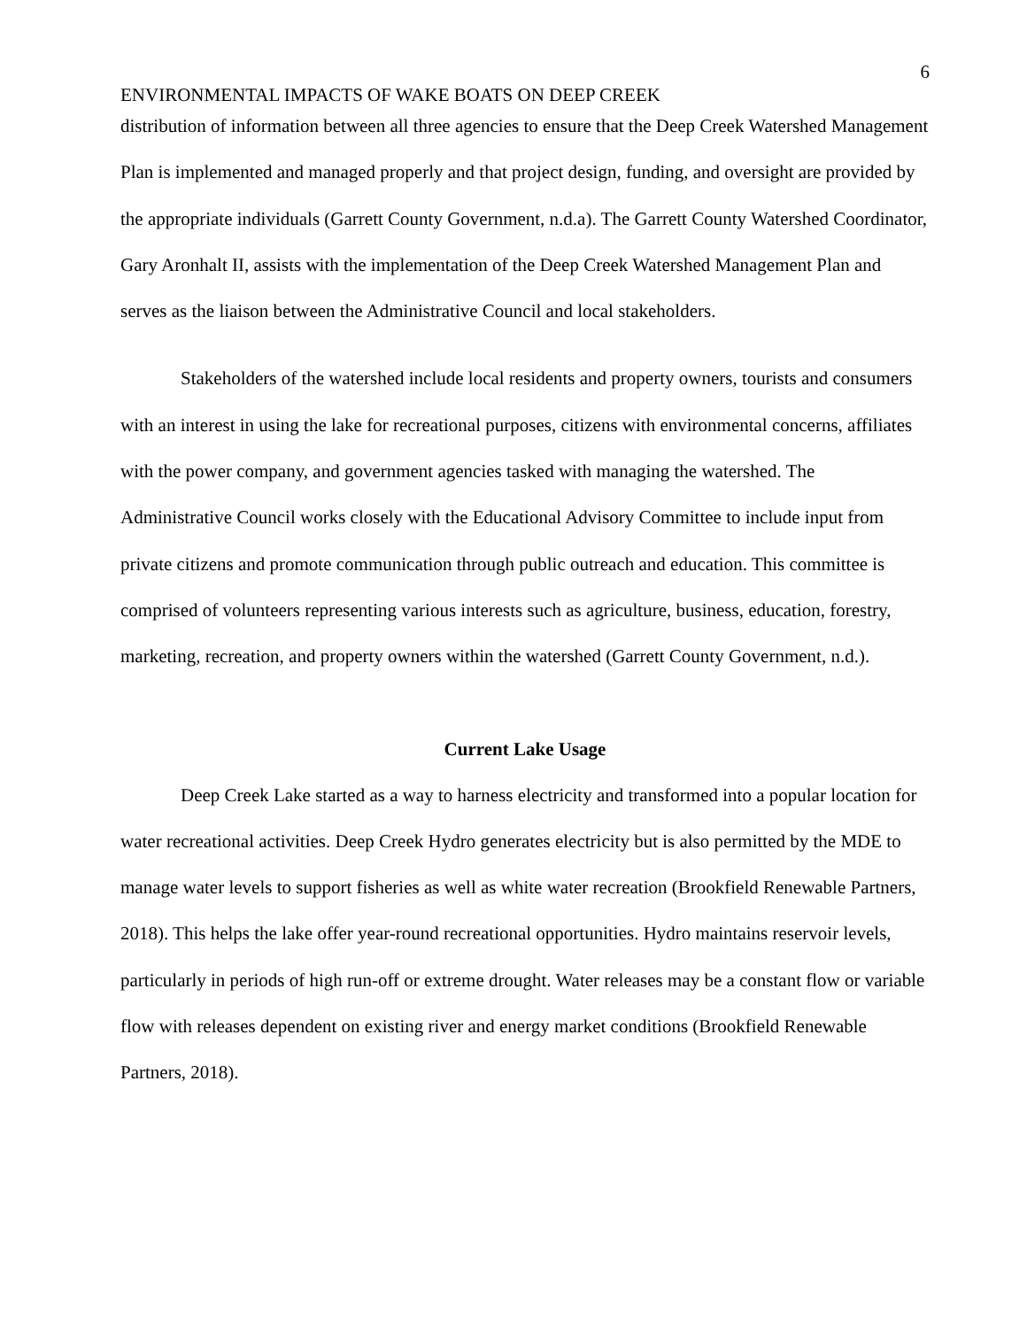6
ENVIRONMENTAL IMPACTS OF WAKE BOATS ON DEEP CREEK
distribution of information between all three agencies to ensure that the Deep Creek Watershed Management Plan is implemented and managed properly and that project design, funding, and oversight are provided by the appropriate individuals (Garrett County Government, n.d.a). The Garrett County Watershed Coordinator, Gary Aronhalt II, assists with the implementation of the Deep Creek Watershed Management Plan and serves as the liaison between the Administrative Council and local stakeholders.
Stakeholders of the watershed include local residents and property owners, tourists and consumers with an interest in using the lake for recreational purposes, citizens with environmental concerns, affiliates with the power company, and government agencies tasked with managing the watershed. The Administrative Council works closely with the Educational Advisory Committee to include input from private citizens and promote communication through public outreach and education. This committee is comprised of volunteers representing various interests such as agriculture, business, education, forestry, marketing, recreation, and property owners within the watershed (Garrett County Government, n.d.).
Current Lake Usage
Deep Creek Lake started as a way to harness electricity and transformed into a popular location for water recreational activities. Deep Creek Hydro generates electricity but is also permitted by the MDE to manage water levels to support fisheries as well as white water recreation (Brookfield Renewable Partners, 2018). This helps the lake offer year-round recreational opportunities. Hydro maintains reservoir levels, particularly in periods of high run-off or extreme drought. Water releases may be a constant flow or variable flow with releases dependent on existing river and energy market conditions (Brookfield Renewable Partners, 2018).